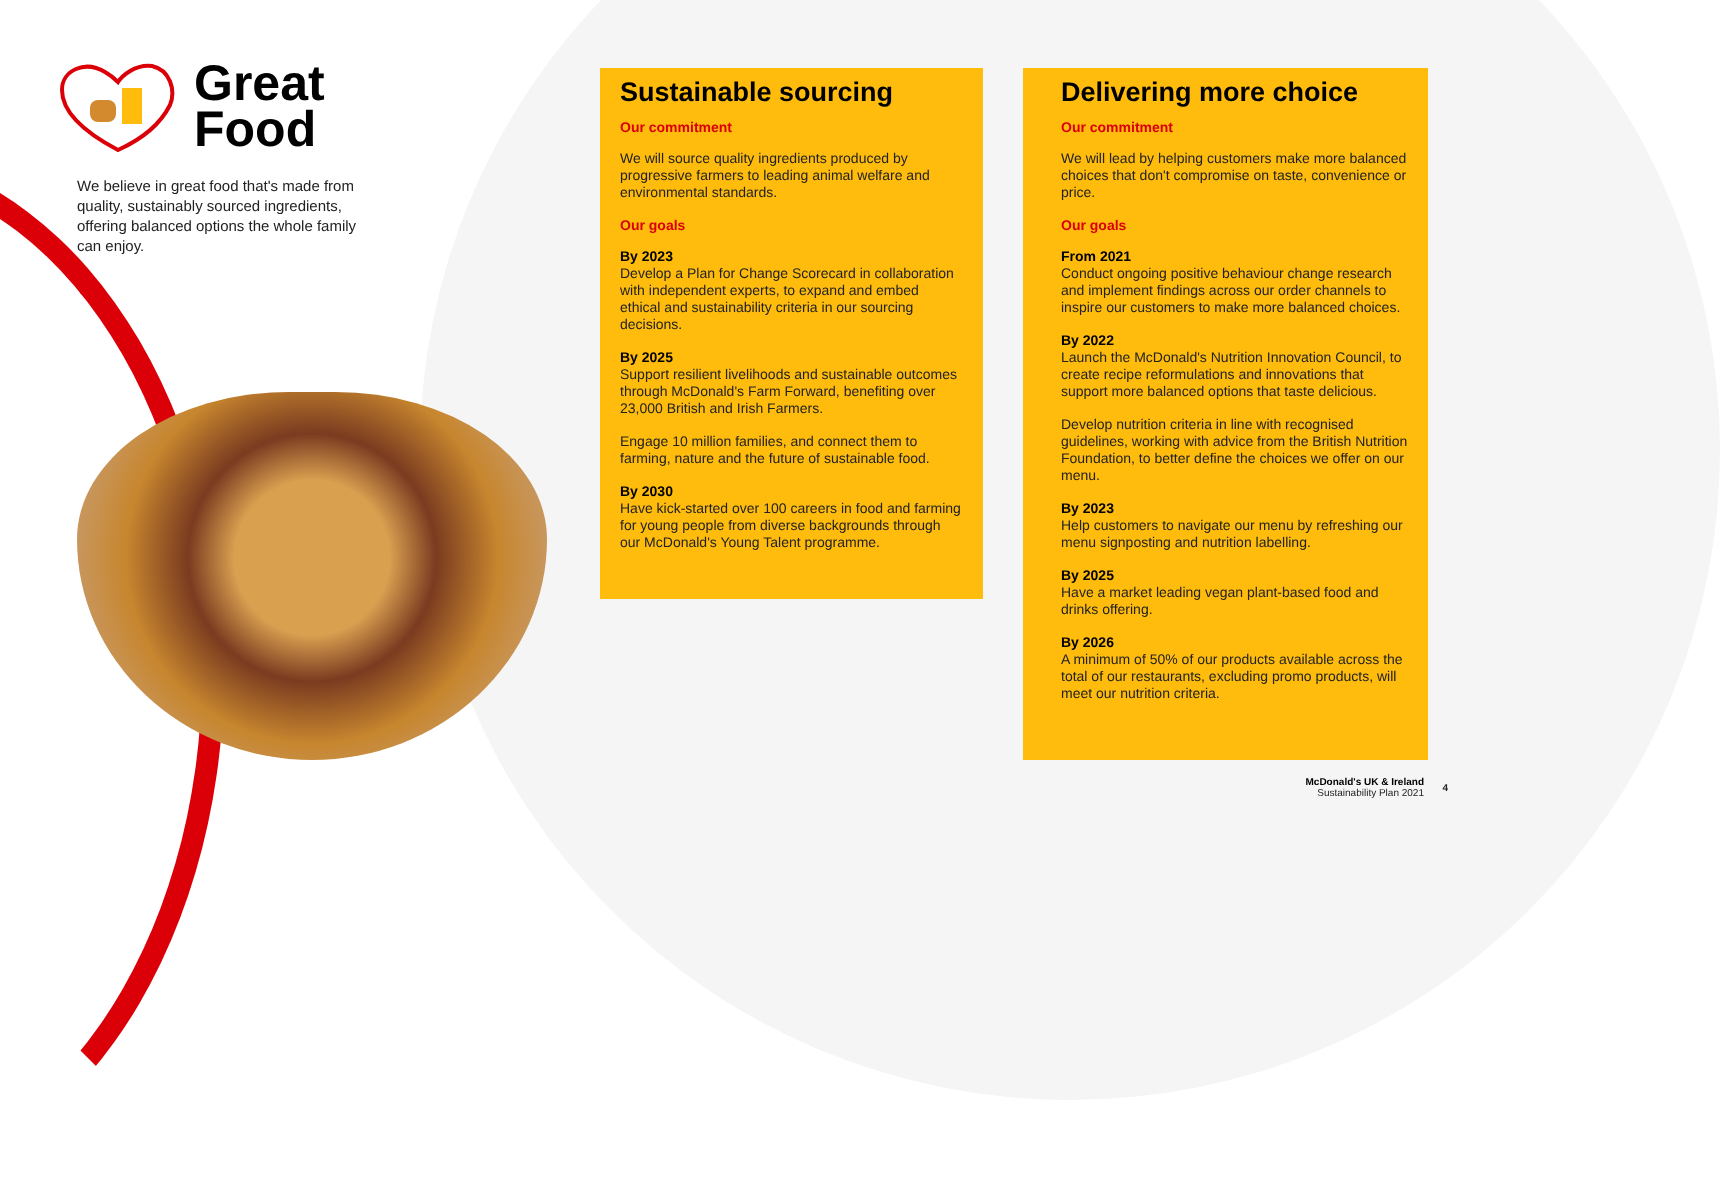Great
Food
We believe in great food that's made from quality, sustainably sourced ingredients, offering balanced options the whole family can enjoy.
Sustainable sourcing
Our commitment
We will source quality ingredients produced by progressive farmers to leading animal welfare and environmental standards.
Our goals
By 2023
Develop a Plan for Change Scorecard in collaboration with independent experts, to expand and embed ethical and sustainability criteria in our sourcing decisions.
By 2025
Support resilient livelihoods and sustainable outcomes through McDonald's Farm Forward, benefiting over 23,000 British and Irish Farmers.
Engage 10 million families, and connect them to farming, nature and the future of sustainable food.
By 2030
Have kick-started over 100 careers in food and farming for young people from diverse backgrounds through our McDonald's Young Talent programme.
Delivering more choice
Our commitment
We will lead by helping customers make more balanced choices that don't compromise on taste, convenience or price.
Our goals
From 2021
Conduct ongoing positive behaviour change research and implement findings across our order channels to inspire our customers to make more balanced choices.
By 2022
Launch the McDonald's Nutrition Innovation Council, to create recipe reformulations and innovations that support more balanced options that taste delicious.
Develop nutrition criteria in line with recognised guidelines, working with advice from the British Nutrition Foundation, to better define the choices we offer on our menu.
By 2023
Help customers to navigate our menu by refreshing our menu signposting and nutrition labelling.
By 2025
Have a market leading vegan plant-based food and drinks offering.
By 2026
A minimum of 50% of our products available across the total of our restaurants, excluding promo products, will meet our nutrition criteria.
McDonald's UK & Ireland
Sustainability Plan 2021
4